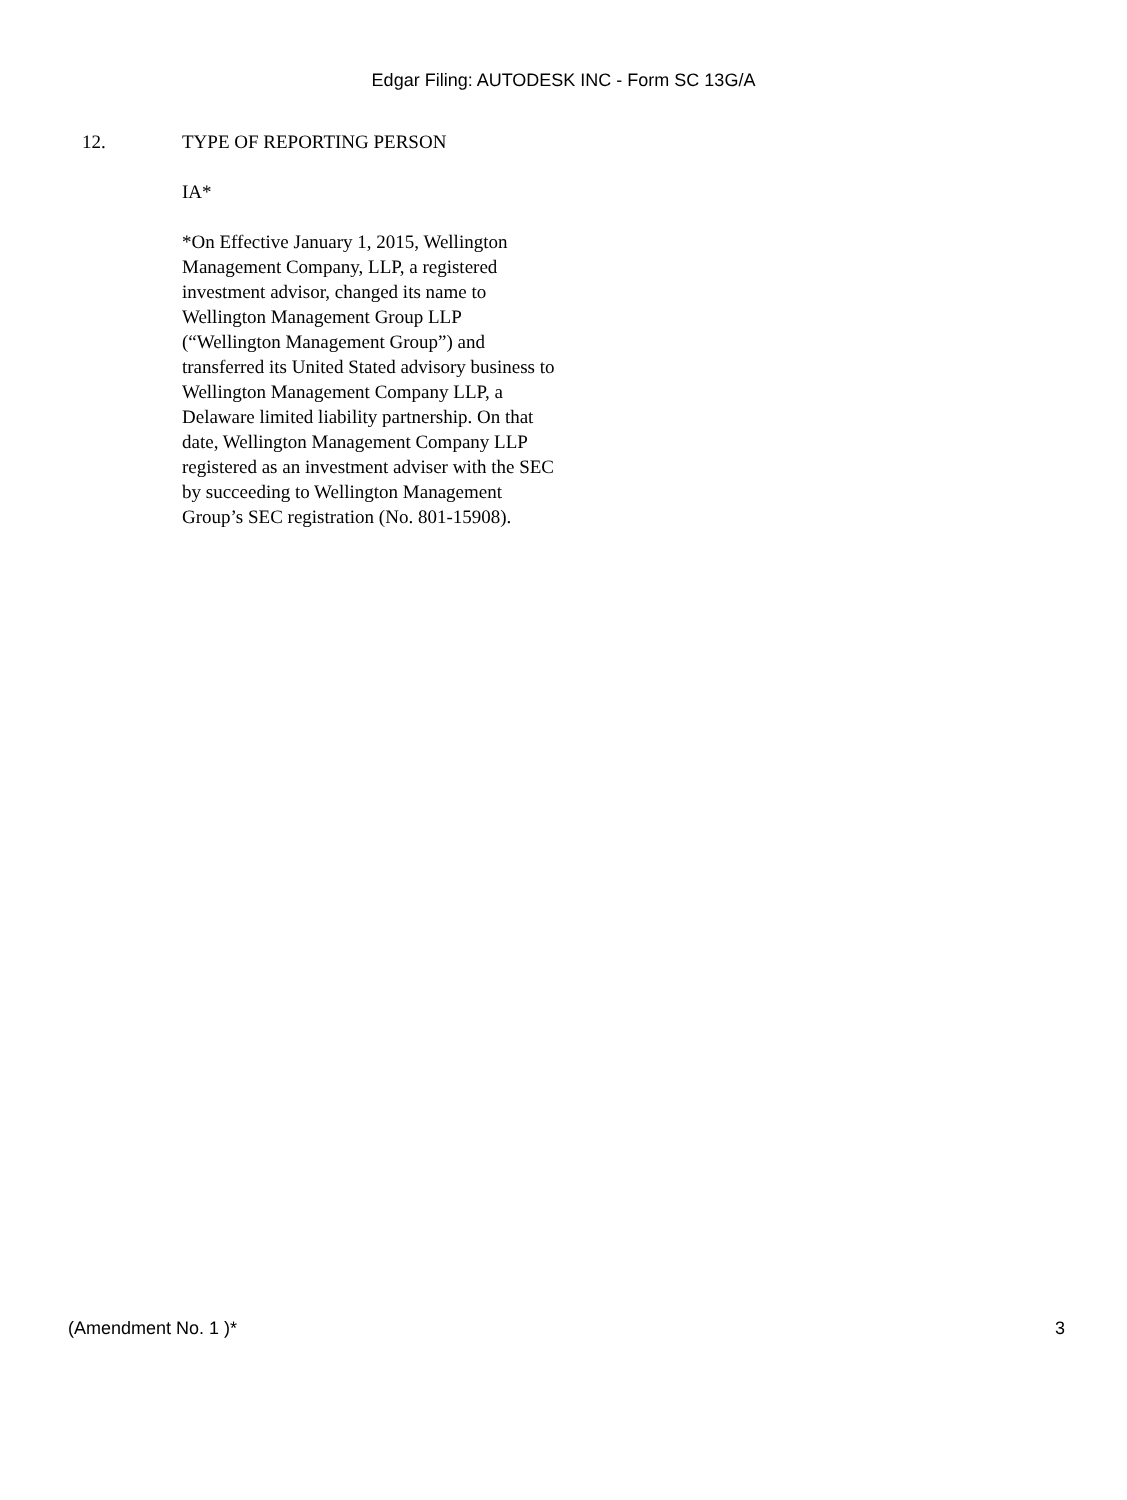Edgar Filing: AUTODESK INC - Form SC 13G/A
12. TYPE OF REPORTING PERSON
IA*
*On Effective January 1, 2015, Wellington Management Company, LLP, a registered investment advisor, changed its name to Wellington Management Group LLP (“Wellington Management Group”) and transferred its United Stated advisory business to Wellington Management Company LLP, a Delaware limited liability partnership. On that date, Wellington Management Company LLP registered as an investment adviser with the SEC by succeeding to Wellington Management Group’s SEC registration (No. 801-15908).
(Amendment No. 1 )* 3